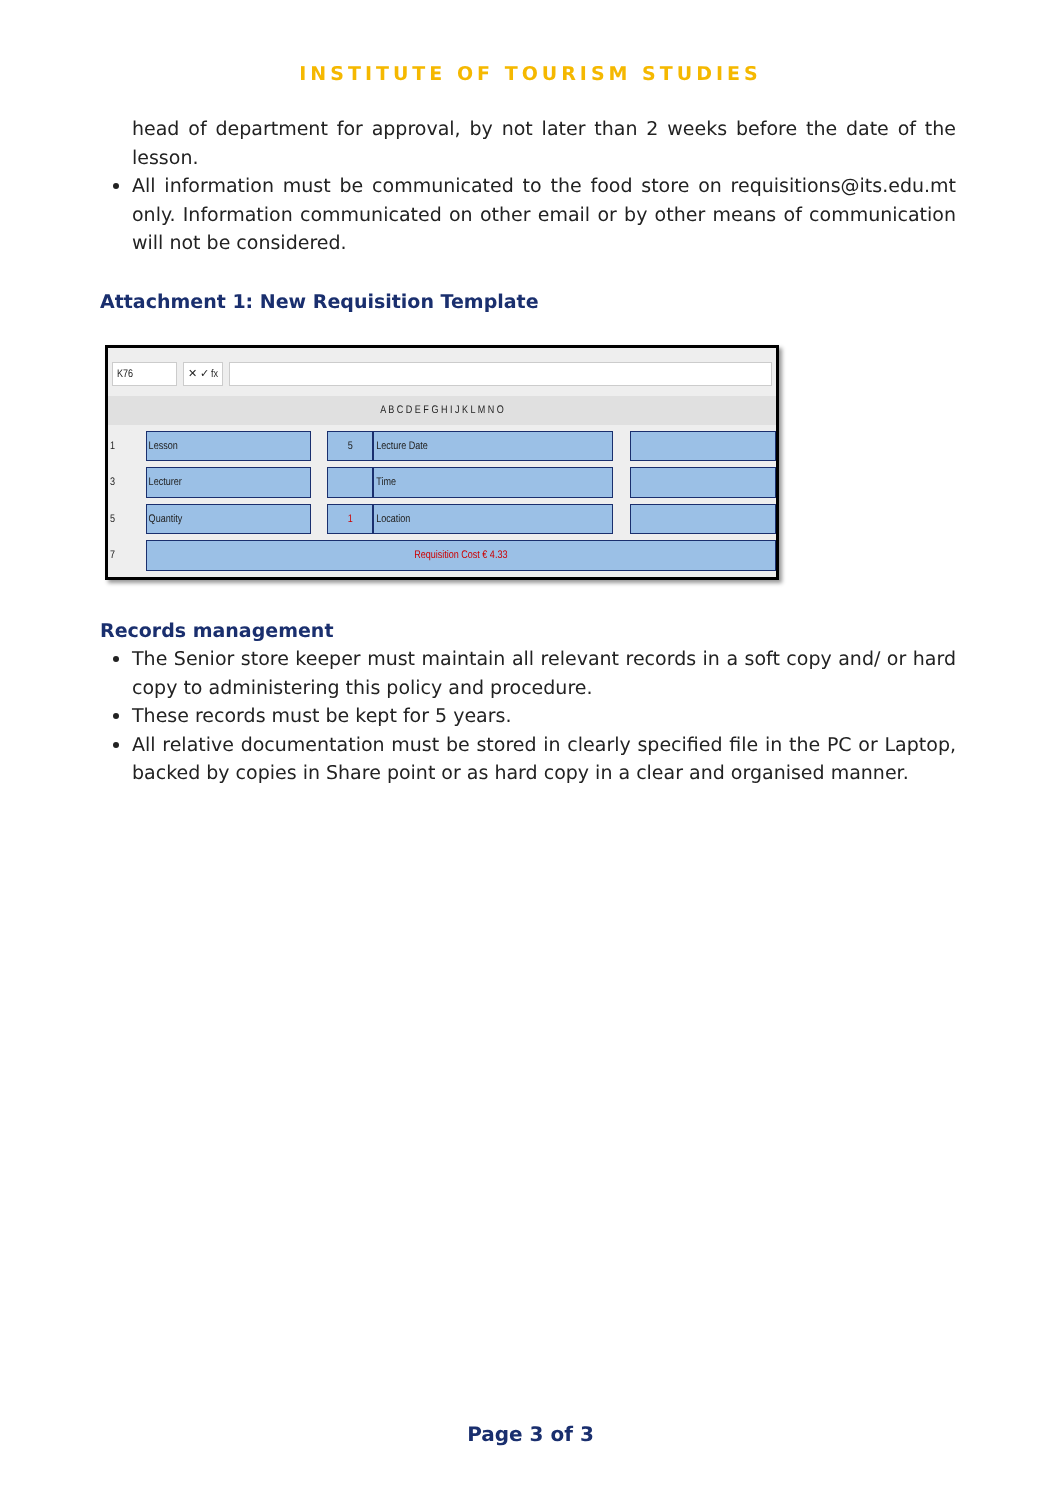INSTITUTE OF TOURISM STUDIES
head of department for approval, by not later than 2 weeks before the date of the lesson.
All information must be communicated to the food store on requisitions@its.edu.mt only. Information communicated on other email or by other means of communication will not be considered.
Attachment 1: New Requisition Template
K76 ✕ ✓ fx
A B C D E F G H I J K L M N O
| 1 | Lesson | | 5 | Lecture Date | | |
| 3 | Lecturer | | | Time | | |
| 5 | Quantity | | 1 | Location | | |
| 7 | Requisition Cost € 4.33 | | | | | |
Records management
The Senior store keeper must maintain all relevant records in a soft copy and/ or hard copy to administering this policy and procedure.
These records must be kept for 5 years.
All relative documentation must be stored in clearly specified file in the PC or Laptop, backed by copies in Share point or as hard copy in a clear and organised manner.
Page 3 of 3